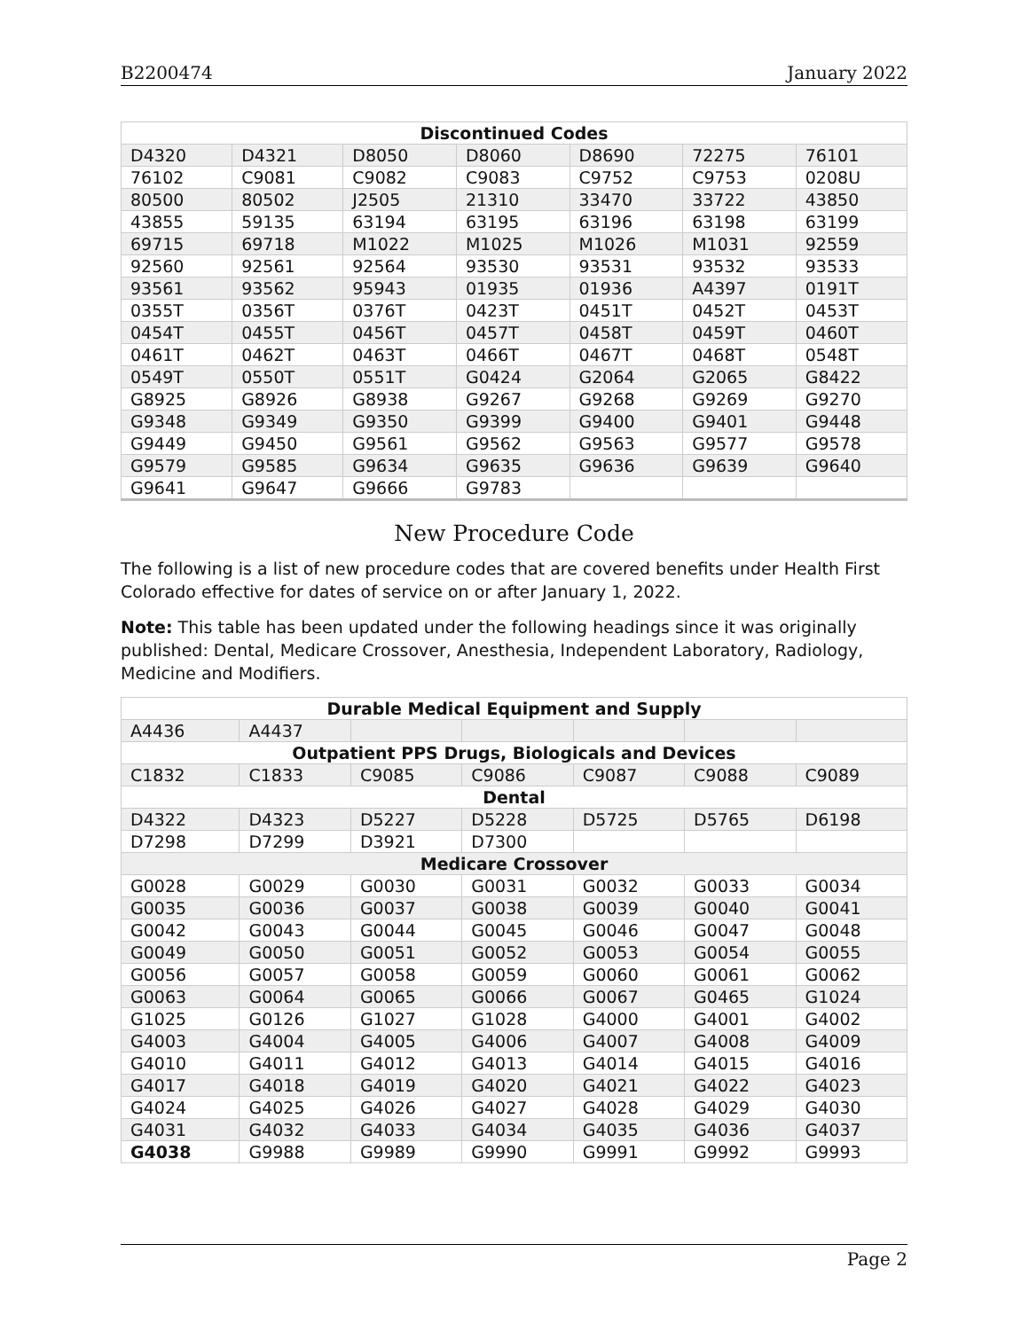B2200474 January 2022
| Discontinued Codes | | | | | | |
| --- | --- | --- | --- | --- | --- | --- |
| D4320 | D4321 | D8050 | D8060 | D8690 | 72275 | 76101 |
| 76102 | C9081 | C9082 | C9083 | C9752 | C9753 | 0208U |
| 80500 | 80502 | J2505 | 21310 | 33470 | 33722 | 43850 |
| 43855 | 59135 | 63194 | 63195 | 63196 | 63198 | 63199 |
| 69715 | 69718 | M1022 | M1025 | M1026 | M1031 | 92559 |
| 92560 | 92561 | 92564 | 93530 | 93531 | 93532 | 93533 |
| 93561 | 93562 | 95943 | 01935 | 01936 | A4397 | 0191T |
| 0355T | 0356T | 0376T | 0423T | 0451T | 0452T | 0453T |
| 0454T | 0455T | 0456T | 0457T | 0458T | 0459T | 0460T |
| 0461T | 0462T | 0463T | 0466T | 0467T | 0468T | 0548T |
| 0549T | 0550T | 0551T | G0424 | G2064 | G2065 | G8422 |
| G8925 | G8926 | G8938 | G9267 | G9268 | G9269 | G9270 |
| G9348 | G9349 | G9350 | G9399 | G9400 | G9401 | G9448 |
| G9449 | G9450 | G9561 | G9562 | G9563 | G9577 | G9578 |
| G9579 | G9585 | G9634 | G9635 | G9636 | G9639 | G9640 |
| G9641 | G9647 | G9666 | G9783 | | | |
New Procedure Code
The following is a list of new procedure codes that are covered benefits under Health First Colorado effective for dates of service on or after January 1, 2022.
Note: This table has been updated under the following headings since it was originally published: Dental, Medicare Crossover, Anesthesia, Independent Laboratory, Radiology, Medicine and Modifiers.
| Durable Medical Equipment and Supply | | | | | | |
| --- | --- | --- | --- | --- | --- | --- |
| A4436 | A4437 | | | | | |
| Outpatient PPS Drugs, Biologicals and Devices | | | | | | |
| C1832 | C1833 | C9085 | C9086 | C9087 | C9088 | C9089 |
| Dental | | | | | | |
| D4322 | D4323 | D5227 | D5228 | D5725 | D5765 | D6198 |
| D7298 | D7299 | D3921 | D7300 | | | |
| Medicare Crossover | | | | | | |
| G0028 | G0029 | G0030 | G0031 | G0032 | G0033 | G0034 |
| G0035 | G0036 | G0037 | G0038 | G0039 | G0040 | G0041 |
| G0042 | G0043 | G0044 | G0045 | G0046 | G0047 | G0048 |
| G0049 | G0050 | G0051 | G0052 | G0053 | G0054 | G0055 |
| G0056 | G0057 | G0058 | G0059 | G0060 | G0061 | G0062 |
| G0063 | G0064 | G0065 | G0066 | G0067 | G0465 | G1024 |
| G1025 | G0126 | G1027 | G1028 | G4000 | G4001 | G4002 |
| G4003 | G4004 | G4005 | G4006 | G4007 | G4008 | G4009 |
| G4010 | G4011 | G4012 | G4013 | G4014 | G4015 | G4016 |
| G4017 | G4018 | G4019 | G4020 | G4021 | G4022 | G4023 |
| G4024 | G4025 | G4026 | G4027 | G4028 | G4029 | G4030 |
| G4031 | G4032 | G4033 | G4034 | G4035 | G4036 | G4037 |
| G4038 | G9988 | G9989 | G9990 | G9991 | G9992 | G9993 |
Page 2